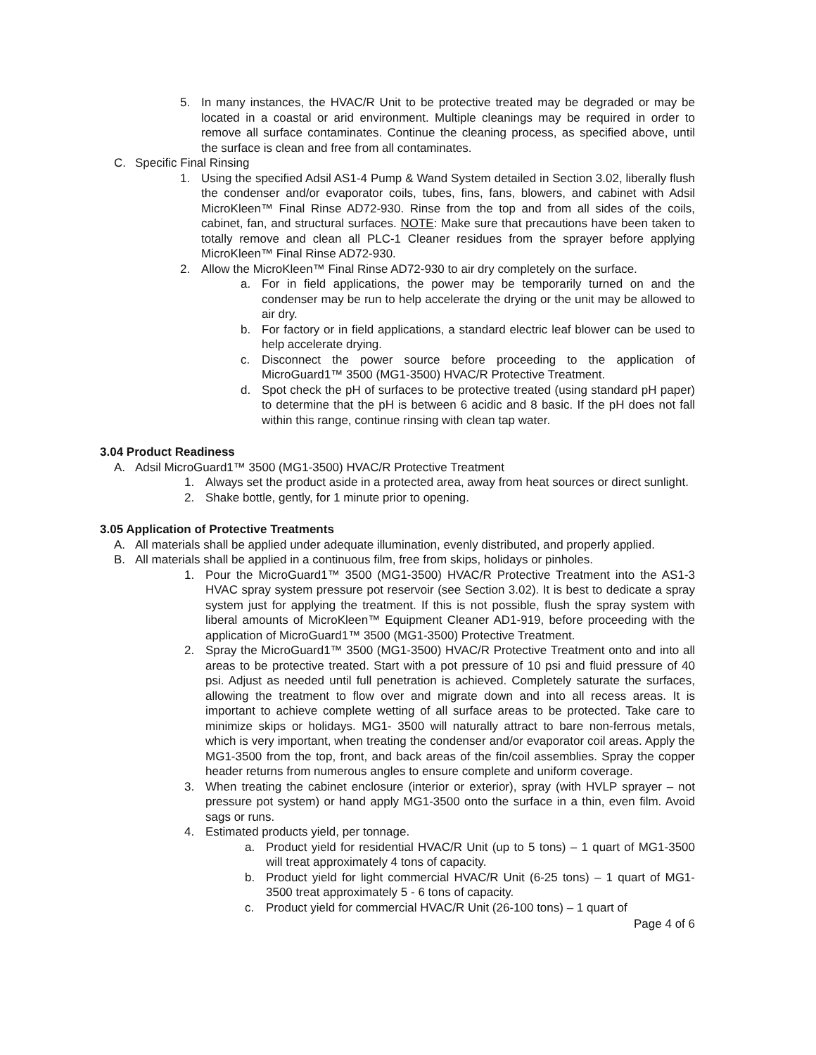5. In many instances, the HVAC/R Unit to be protective treated may be degraded or may be located in a coastal or arid environment. Multiple cleanings may be required in order to remove all surface contaminates. Continue the cleaning process, as specified above, until the surface is clean and free from all contaminates.
C. Specific Final Rinsing
1. Using the specified Adsil AS1-4 Pump & Wand System detailed in Section 3.02, liberally flush the condenser and/or evaporator coils, tubes, fins, fans, blowers, and cabinet with Adsil MicroKleen™ Final Rinse AD72-930. Rinse from the top and from all sides of the coils, cabinet, fan, and structural surfaces. NOTE: Make sure that precautions have been taken to totally remove and clean all PLC-1 Cleaner residues from the sprayer before applying MicroKleen™ Final Rinse AD72-930.
2. Allow the MicroKleen™ Final Rinse AD72-930 to air dry completely on the surface.
a. For in field applications, the power may be temporarily turned on and the condenser may be run to help accelerate the drying or the unit may be allowed to air dry.
b. For factory or in field applications, a standard electric leaf blower can be used to help accelerate drying.
c. Disconnect the power source before proceeding to the application of MicroGuard1™ 3500 (MG1-3500) HVAC/R Protective Treatment.
d. Spot check the pH of surfaces to be protective treated (using standard pH paper) to determine that the pH is between 6 acidic and 8 basic. If the pH does not fall within this range, continue rinsing with clean tap water.
3.04 Product Readiness
A. Adsil MicroGuard1™ 3500 (MG1-3500) HVAC/R Protective Treatment
1. Always set the product aside in a protected area, away from heat sources or direct sunlight.
2. Shake bottle, gently, for 1 minute prior to opening.
3.05 Application of Protective Treatments
A. All materials shall be applied under adequate illumination, evenly distributed, and properly applied.
B. All materials shall be applied in a continuous film, free from skips, holidays or pinholes.
1. Pour the MicroGuard1™ 3500 (MG1-3500) HVAC/R Protective Treatment into the AS1-3 HVAC spray system pressure pot reservoir (see Section 3.02). It is best to dedicate a spray system just for applying the treatment. If this is not possible, flush the spray system with liberal amounts of MicroKleen™ Equipment Cleaner AD1-919, before proceeding with the application of MicroGuard1™ 3500 (MG1-3500) Protective Treatment.
2. Spray the MicroGuard1™ 3500 (MG1-3500) HVAC/R Protective Treatment onto and into all areas to be protective treated. Start with a pot pressure of 10 psi and fluid pressure of 40 psi. Adjust as needed until full penetration is achieved. Completely saturate the surfaces, allowing the treatment to flow over and migrate down and into all recess areas. It is important to achieve complete wetting of all surface areas to be protected. Take care to minimize skips or holidays. MG1- 3500 will naturally attract to bare non-ferrous metals, which is very important, when treating the condenser and/or evaporator coil areas. Apply the MG1-3500 from the top, front, and back areas of the fin/coil assemblies. Spray the copper header returns from numerous angles to ensure complete and uniform coverage.
3. When treating the cabinet enclosure (interior or exterior), spray (with HVLP sprayer – not pressure pot system) or hand apply MG1-3500 onto the surface in a thin, even film. Avoid sags or runs.
4. Estimated products yield, per tonnage.
a. Product yield for residential HVAC/R Unit (up to 5 tons) – 1 quart of MG1-3500 will treat approximately 4 tons of capacity.
b. Product yield for light commercial HVAC/R Unit (6-25 tons) – 1 quart of MG1-3500 treat approximately 5 - 6 tons of capacity.
c. Product yield for commercial HVAC/R Unit (26-100 tons) – 1 quart of
Page 4 of 6